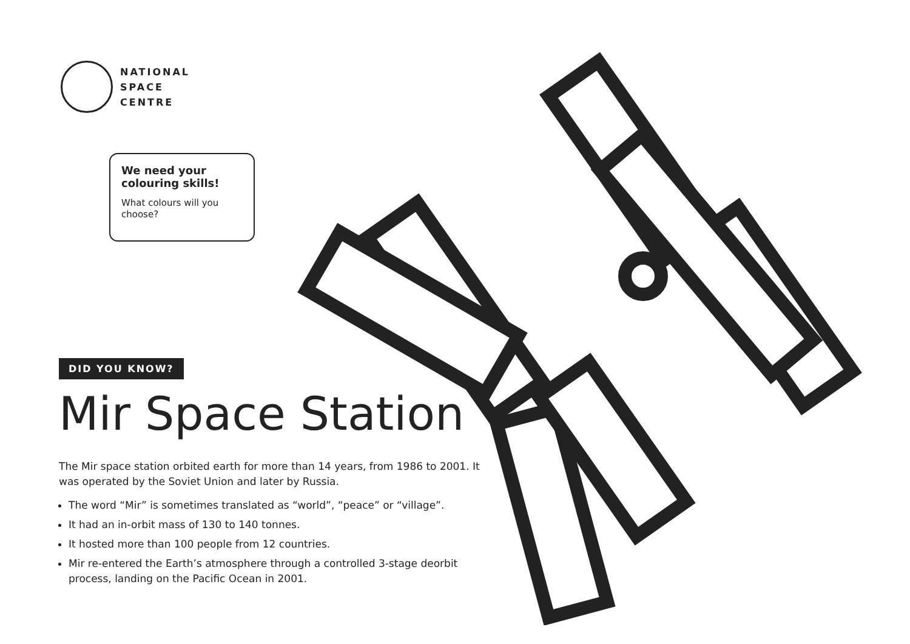NATIONAL
SPACE
CENTRE
We need your colouring skills!
What colours will you choose?
DID YOU KNOW?
Mir Space Station
The Mir space station orbited earth for more than 14 years, from 1986 to 2001. It was operated by the Soviet Union and later by Russia.
The word “Mir” is sometimes translated as “world”, “peace” or “village”.
It had an in-orbit mass of 130 to 140 tonnes.
It hosted more than 100 people from 12 countries.
Mir re-entered the Earth’s atmosphere through a controlled 3-stage deorbit process, landing on the Pacific Ocean in 2001.